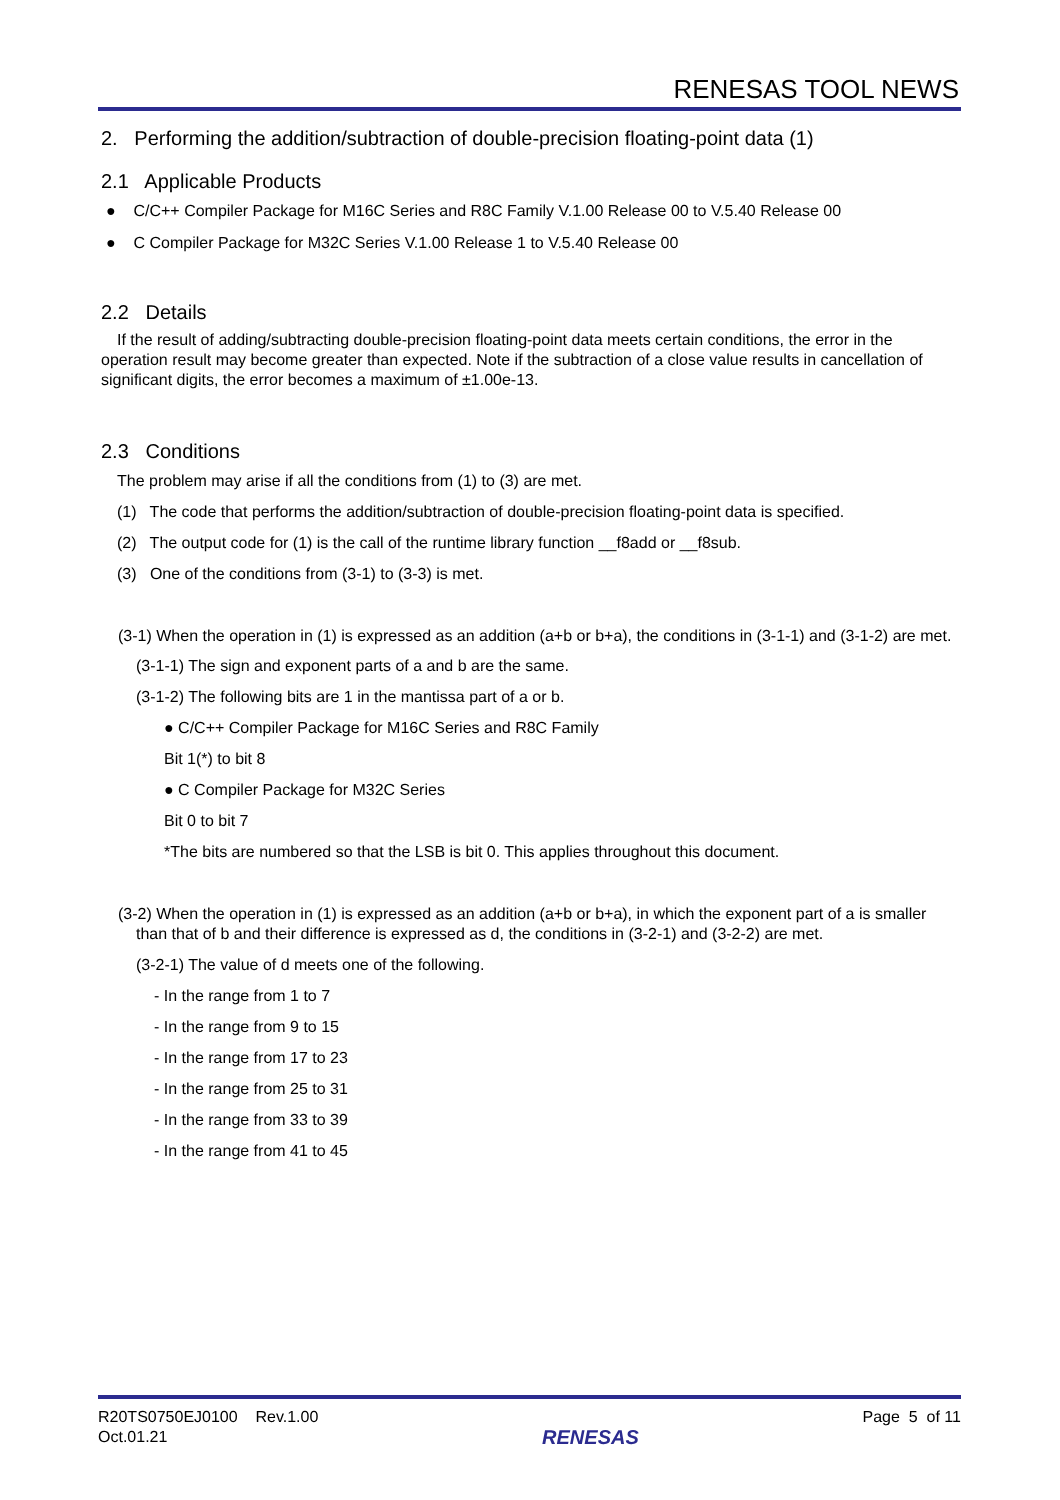RENESAS TOOL NEWS
2. Performing the addition/subtraction of double-precision floating-point data (1)
2.1 Applicable Products
● C/C++ Compiler Package for M16C Series and R8C Family V.1.00 Release 00 to V.5.40 Release 00
● C Compiler Package for M32C Series V.1.00 Release 1 to V.5.40 Release 00
2.2 Details
If the result of adding/subtracting double-precision floating-point data meets certain conditions, the error in the operation result may become greater than expected. Note if the subtraction of a close value results in cancellation of significant digits, the error becomes a maximum of ±1.00e-13.
2.3 Conditions
The problem may arise if all the conditions from (1) to (3) are met.
(1) The code that performs the addition/subtraction of double-precision floating-point data is specified.
(2) The output code for (1) is the call of the runtime library function __f8add or __f8sub.
(3) One of the conditions from (3-1) to (3-3) is met.
(3-1) When the operation in (1) is expressed as an addition (a+b or b+a), the conditions in (3-1-1) and (3-1-2) are met.
(3-1-1) The sign and exponent parts of a and b are the same.
(3-1-2) The following bits are 1 in the mantissa part of a or b.
● C/C++ Compiler Package for M16C Series and R8C Family
Bit 1(*) to bit 8
● C Compiler Package for M32C Series
Bit 0 to bit 7
*The bits are numbered so that the LSB is bit 0. This applies throughout this document.
(3-2) When the operation in (1) is expressed as an addition (a+b or b+a), in which the exponent part of a is smaller than that of b and their difference is expressed as d, the conditions in (3-2-1) and (3-2-2) are met.
(3-2-1) The value of d meets one of the following.
- In the range from 1 to 7
- In the range from 9 to 15
- In the range from 17 to 23
- In the range from 25 to 31
- In the range from 33 to 39
- In the range from 41 to 45
R20TS0750EJ0100 Rev.1.00
Oct.01.21
RENESAS
Page 5 of 11